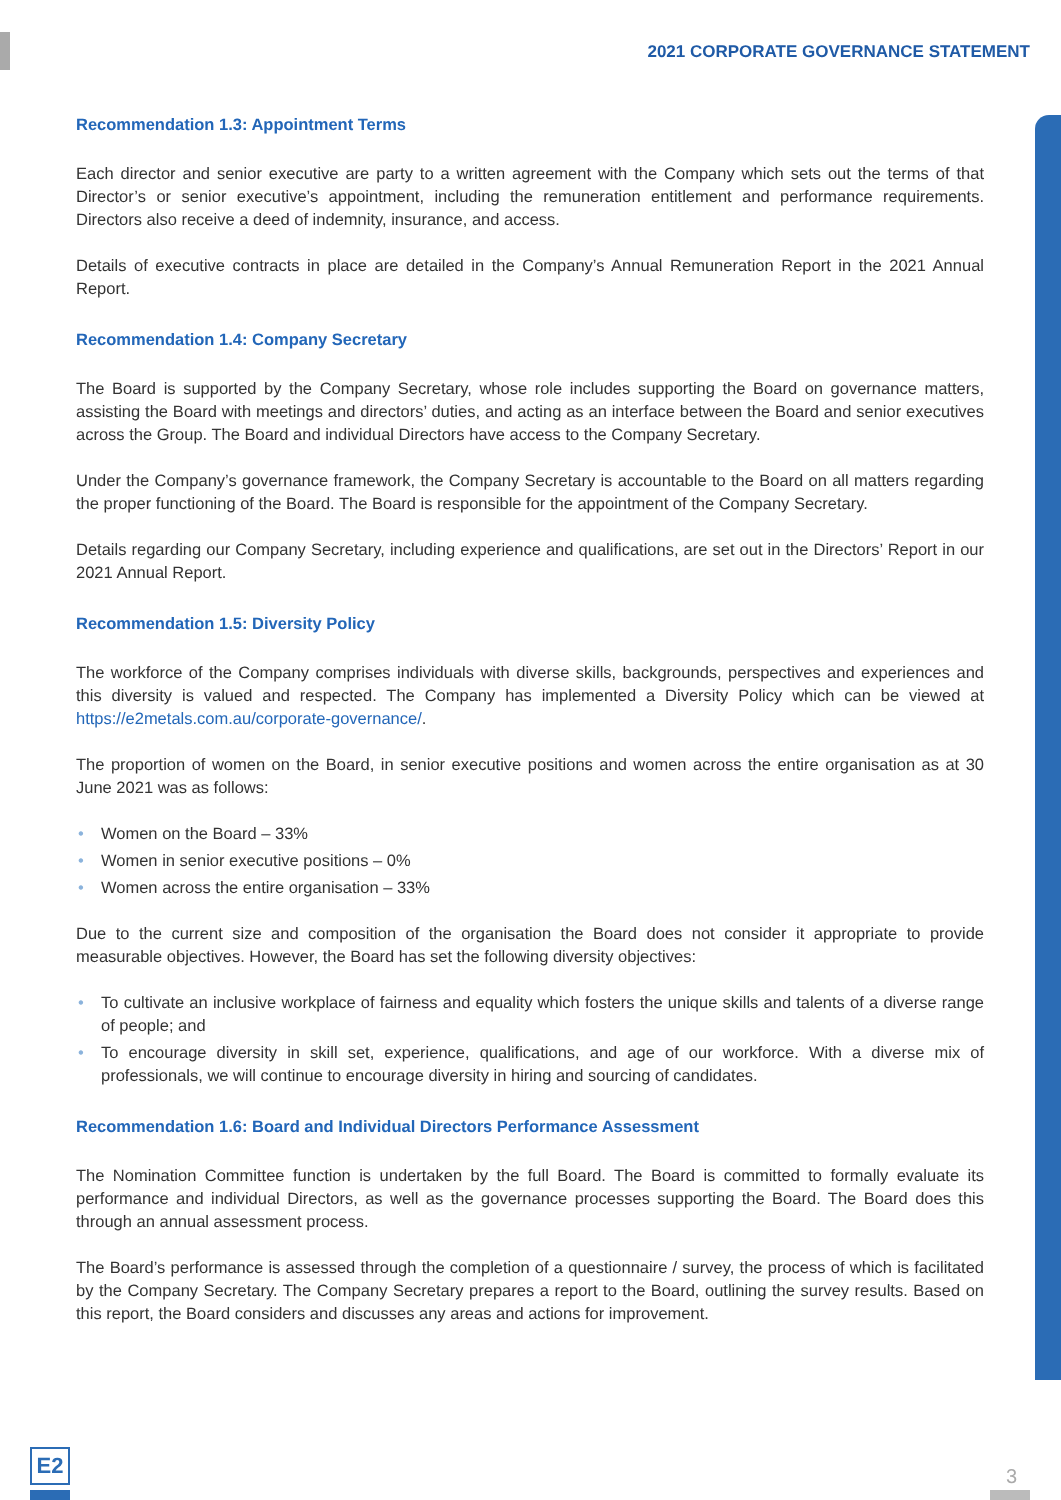2021 CORPORATE GOVERNANCE STATEMENT
Recommendation 1.3: Appointment Terms
Each director and senior executive are party to a written agreement with the Company which sets out the terms of that Director’s or senior executive’s appointment, including the remuneration entitlement and performance requirements. Directors also receive a deed of indemnity, insurance, and access.
Details of executive contracts in place are detailed in the Company’s Annual Remuneration Report in the 2021 Annual Report.
Recommendation 1.4: Company Secretary
The Board is supported by the Company Secretary, whose role includes supporting the Board on governance matters, assisting the Board with meetings and directors’ duties, and acting as an interface between the Board and senior executives across the Group. The Board and individual Directors have access to the Company Secretary.
Under the Company’s governance framework, the Company Secretary is accountable to the Board on all matters regarding the proper functioning of the Board. The Board is responsible for the appointment of the Company Secretary.
Details regarding our Company Secretary, including experience and qualifications, are set out in the Directors’ Report in our 2021 Annual Report.
Recommendation 1.5: Diversity Policy
The workforce of the Company comprises individuals with diverse skills, backgrounds, perspectives and experiences and this diversity is valued and respected. The Company has implemented a Diversity Policy which can be viewed at https://e2metals.com.au/corporate-governance/.
The proportion of women on the Board, in senior executive positions and women across the entire organisation as at 30 June 2021 was as follows:
• Women on the Board – 33%
• Women in senior executive positions – 0%
• Women across the entire organisation – 33%
Due to the current size and composition of the organisation the Board does not consider it appropriate to provide measurable objectives. However, the Board has set the following diversity objectives:
• To cultivate an inclusive workplace of fairness and equality which fosters the unique skills and talents of a diverse range of people; and
• To encourage diversity in skill set, experience, qualifications, and age of our workforce. With a diverse mix of professionals, we will continue to encourage diversity in hiring and sourcing of candidates.
Recommendation 1.6: Board and Individual Directors Performance Assessment
The Nomination Committee function is undertaken by the full Board. The Board is committed to formally evaluate its performance and individual Directors, as well as the governance processes supporting the Board. The Board does this through an annual assessment process.
The Board’s performance is assessed through the completion of a questionnaire / survey, the process of which is facilitated by the Company Secretary. The Company Secretary prepares a report to the Board, outlining the survey results. Based on this report, the Board considers and discusses any areas and actions for improvement.
E2
3